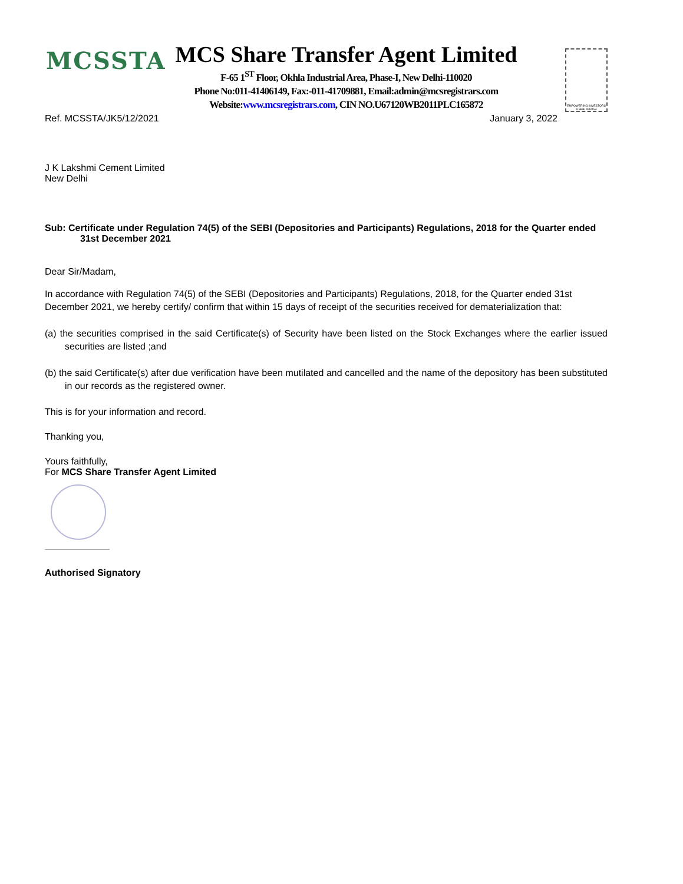MCSSTA
MCS Share Transfer Agent Limited
F-65 1<sup>ST</sup> Floor, Okhla Industrial Area, Phase-I, New Delhi-110020
Phone No:011-41406149, Fax:-011-41709881, Email:admin@mcsregistrars.com
Website:www.mcsregistrars.com, CIN NO.U67120WB2011PLC165872
EMPOWERING INVESTORS A SEBI Initiative
Ref. MCSSTA/JK5/12/2021 January 3, 2022
J K Lakshmi Cement Limited
New Delhi
Sub: Certificate under Regulation 74(5) of the SEBI (Depositories and Participants) Regulations, 2018 for the Quarter ended 31st December 2021
Dear Sir/Madam,
In accordance with Regulation 74(5) of the SEBI (Depositories and Participants) Regulations, 2018, for the Quarter ended 31st December 2021, we hereby certify/ confirm that within 15 days of receipt of the securities received for dematerialization that:
(a) the securities comprised in the said Certificate(s) of Security have been listed on the Stock Exchanges where the earlier issued securities are listed ;and
(b) the said Certificate(s) after due verification have been mutilated and cancelled and the name of the depository has been substituted in our records as the registered owner.
This is for your information and record.
Thanking you,
Yours faithfully,
For MCS Share Transfer Agent Limited
Authorised Signatory